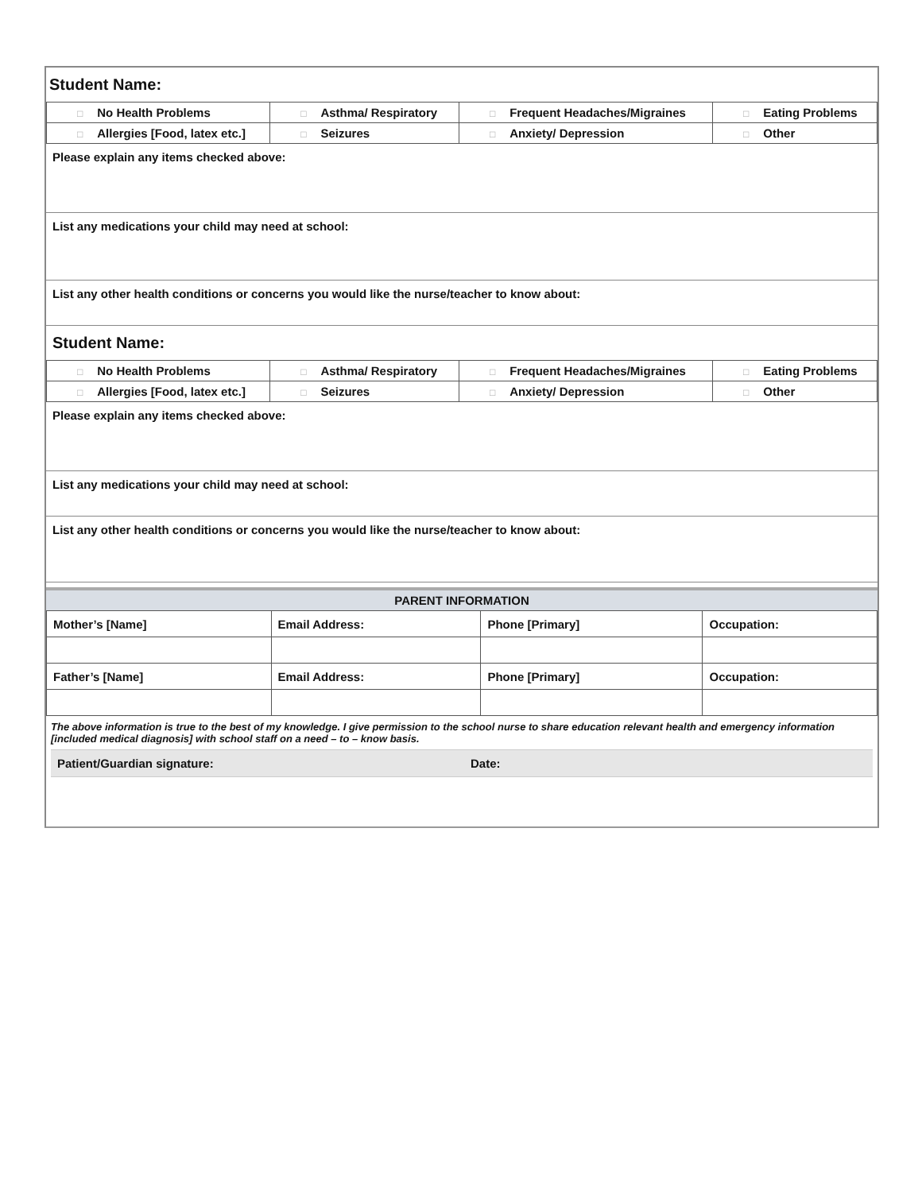Student Name:
| □ No Health Problems | □ Asthma/ Respiratory | □ Frequent Headaches/Migraines | □ Eating Problems |
| □ Allergies [Food, latex etc.] | □ Seizures | □ Anxiety/ Depression | □ Other |
Please explain any items checked above:
List any medications your child may need at school:
List any other health conditions or concerns you would like the nurse/teacher to know about:
Student Name:
| □ No Health Problems | □ Asthma/ Respiratory | □ Frequent Headaches/Migraines | □ Eating Problems |
| □ Allergies [Food, latex etc.] | □ Seizures | □ Anxiety/ Depression | □ Other |
Please explain any items checked above:
List any medications your child may need at school:
List any other health conditions or concerns you would like the nurse/teacher to know about:
PARENT INFORMATION
| Mother’s [Name] | Email Address: | Phone [Primary] | Occupation: |
| Father’s [Name] | Email Address: | Phone [Primary] | Occupation: |
The above information is true to the best of my knowledge. I give permission to the school nurse to share education relevant health and emergency information [included medical diagnosis] with school staff on a need – to – know basis.
Patient/Guardian signature: Date: